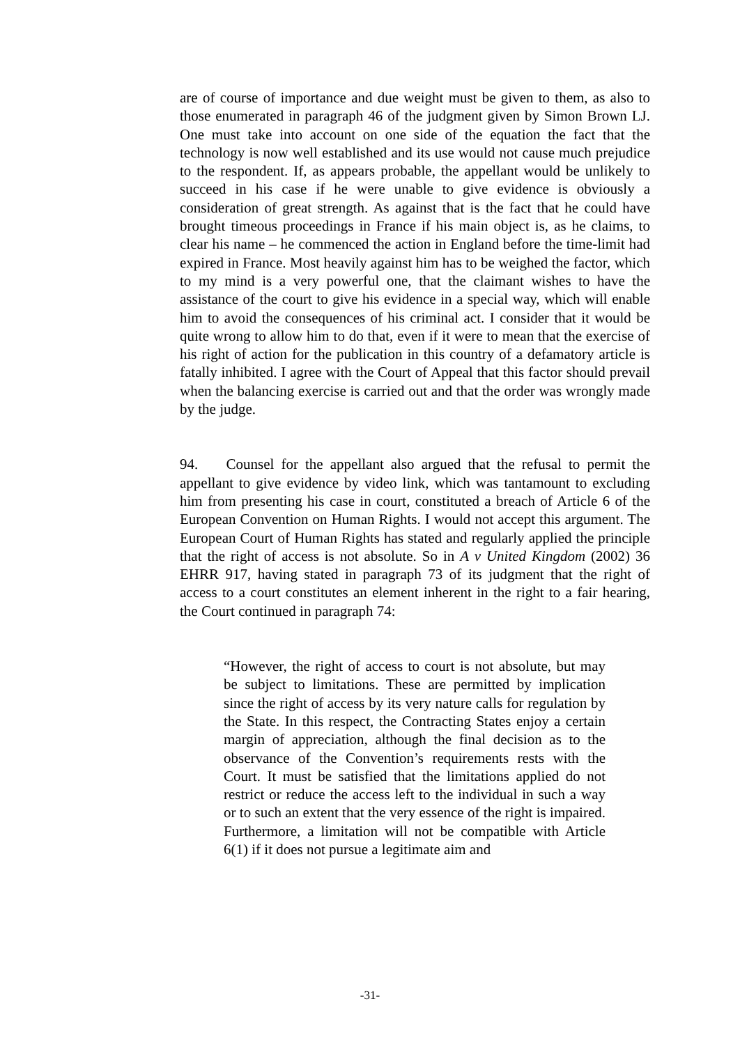are of course of importance and due weight must be given to them, as also to those enumerated in paragraph 46 of the judgment given by Simon Brown LJ. One must take into account on one side of the equation the fact that the technology is now well established and its use would not cause much prejudice to the respondent. If, as appears probable, the appellant would be unlikely to succeed in his case if he were unable to give evidence is obviously a consideration of great strength. As against that is the fact that he could have brought timeous proceedings in France if his main object is, as he claims, to clear his name – he commenced the action in England before the time-limit had expired in France. Most heavily against him has to be weighed the factor, which to my mind is a very powerful one, that the claimant wishes to have the assistance of the court to give his evidence in a special way, which will enable him to avoid the consequences of his criminal act. I consider that it would be quite wrong to allow him to do that, even if it were to mean that the exercise of his right of action for the publication in this country of a defamatory article is fatally inhibited. I agree with the Court of Appeal that this factor should prevail when the balancing exercise is carried out and that the order was wrongly made by the judge.
94. Counsel for the appellant also argued that the refusal to permit the appellant to give evidence by video link, which was tantamount to excluding him from presenting his case in court, constituted a breach of Article 6 of the European Convention on Human Rights. I would not accept this argument. The European Court of Human Rights has stated and regularly applied the principle that the right of access is not absolute. So in A v United Kingdom (2002) 36 EHRR 917, having stated in paragraph 73 of its judgment that the right of access to a court constitutes an element inherent in the right to a fair hearing, the Court continued in paragraph 74:
“However, the right of access to court is not absolute, but may be subject to limitations. These are permitted by implication since the right of access by its very nature calls for regulation by the State. In this respect, the Contracting States enjoy a certain margin of appreciation, although the final decision as to the observance of the Convention’s requirements rests with the Court. It must be satisfied that the limitations applied do not restrict or reduce the access left to the individual in such a way or to such an extent that the very essence of the right is impaired. Furthermore, a limitation will not be compatible with Article 6(1) if it does not pursue a legitimate aim and
-31-